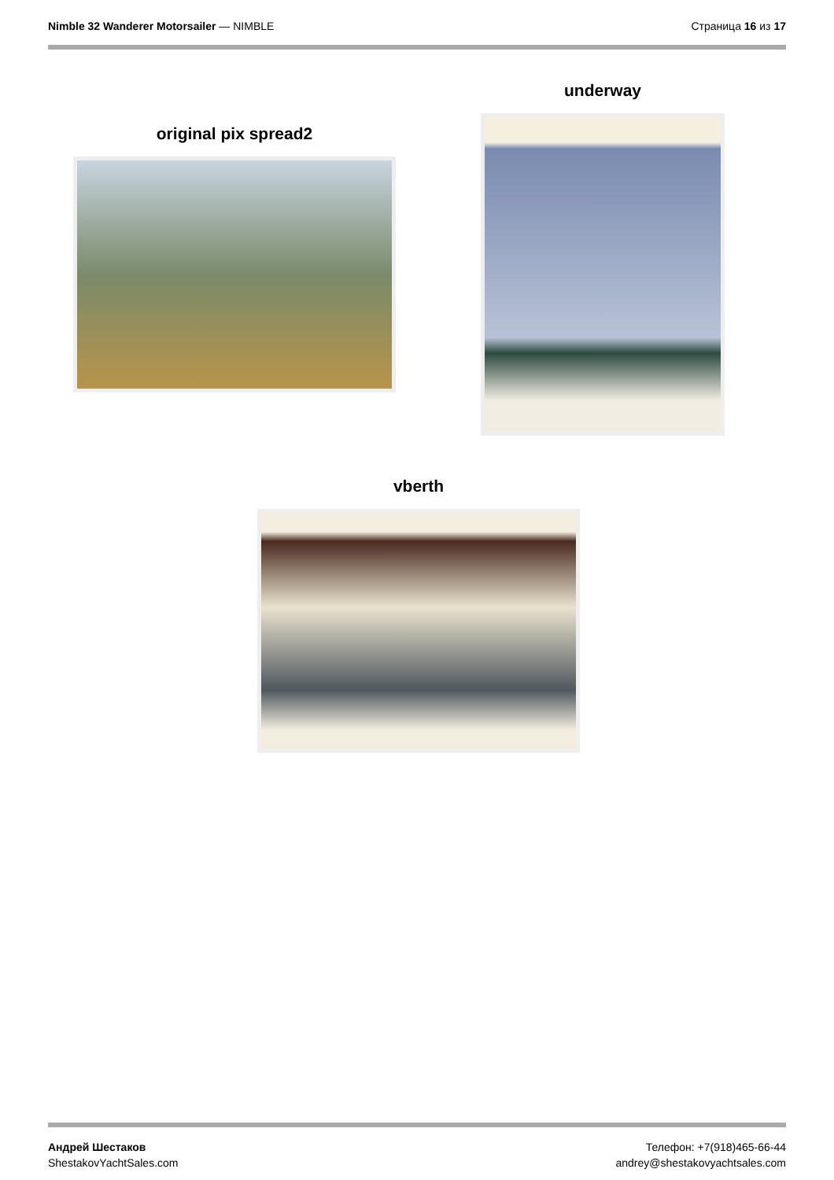Nimble 32 Wanderer Motorsailer — NIMBLE
Страница 16 из 17
original pix spread2
underway
vberth
Андрей Шестаков
ShestakovYachtSales.com
Телефон: +7(918)465-66-44
andrey@shestakovyachtsales.com